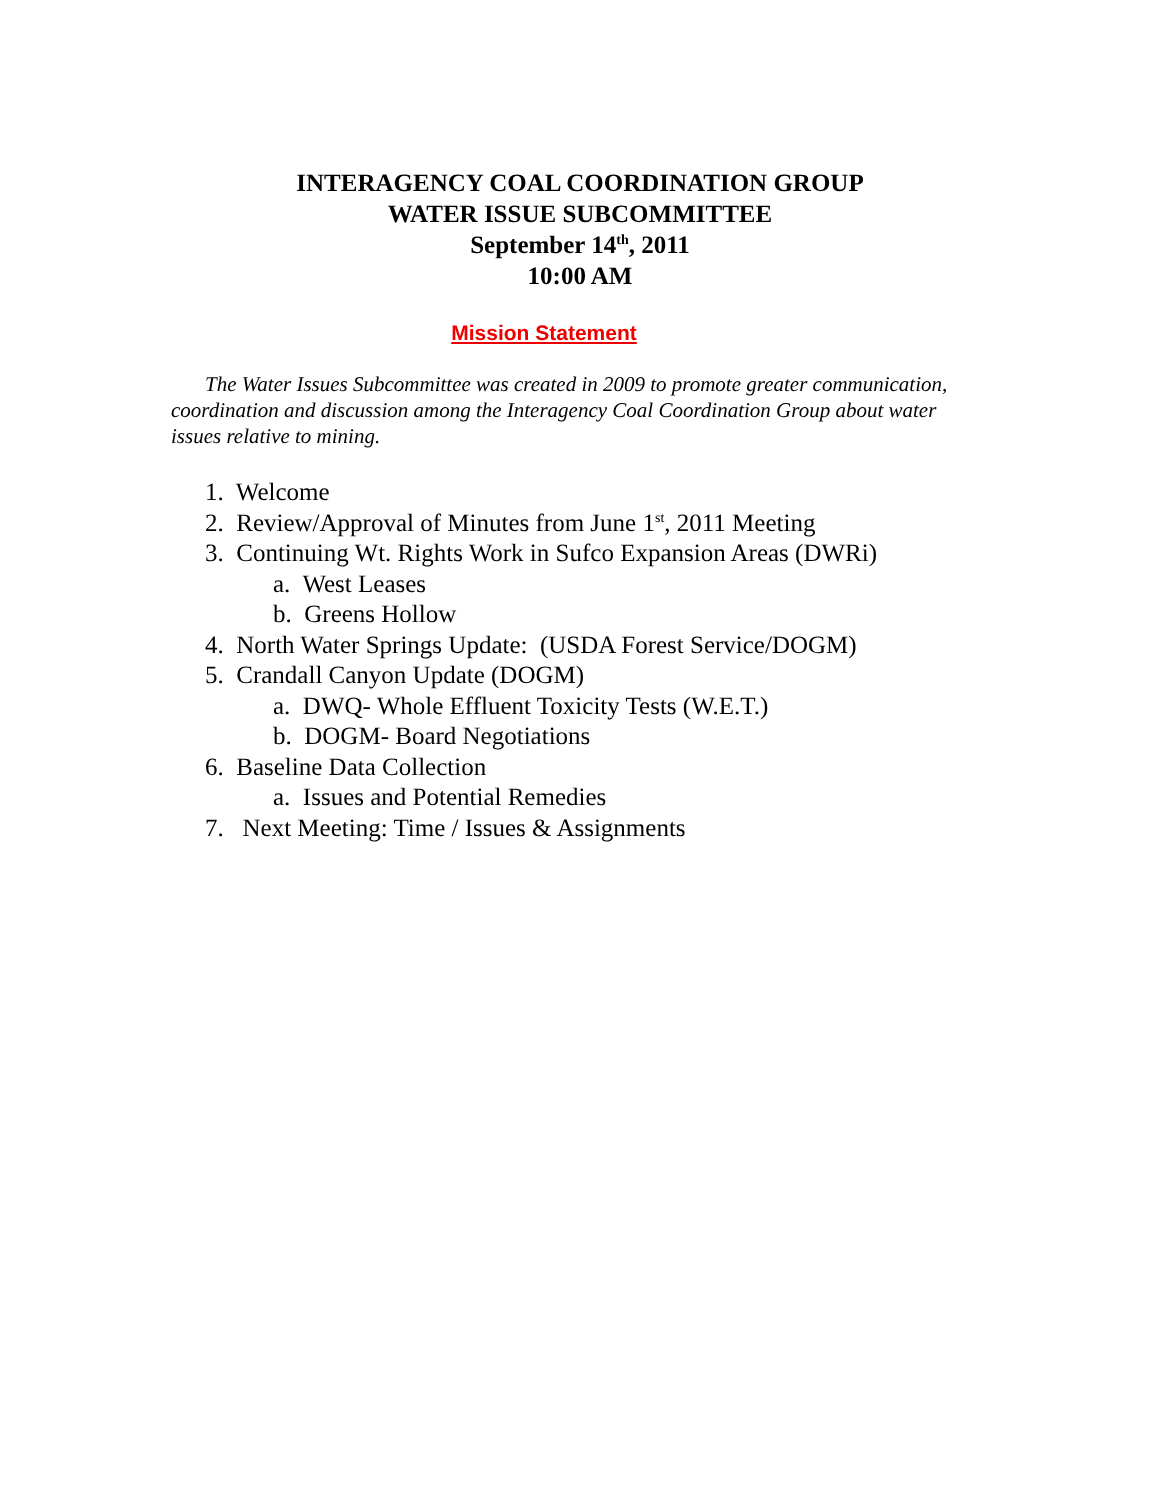INTERAGENCY COAL COORDINATION GROUP
WATER ISSUE SUBCOMMITTEE
September 14<sup>th</sup>, 2011
10:00 AM
Mission Statement
The Water Issues Subcommittee was created in 2009 to promote greater communication, coordination and discussion among the Interagency Coal Coordination Group about water issues relative to mining.
1. Welcome
2. Review/Approval of Minutes from June 1<sup>st</sup>, 2011 Meeting
3. Continuing Wt. Rights Work in Sufco Expansion Areas (DWRi)
a. West Leases
b. Greens Hollow
4. North Water Springs Update: (USDA Forest Service/DOGM)
5. Crandall Canyon Update (DOGM)
a. DWQ- Whole Effluent Toxicity Tests (W.E.T.)
b. DOGM- Board Negotiations
6. Baseline Data Collection
a. Issues and Potential Remedies
7. Next Meeting: Time / Issues & Assignments